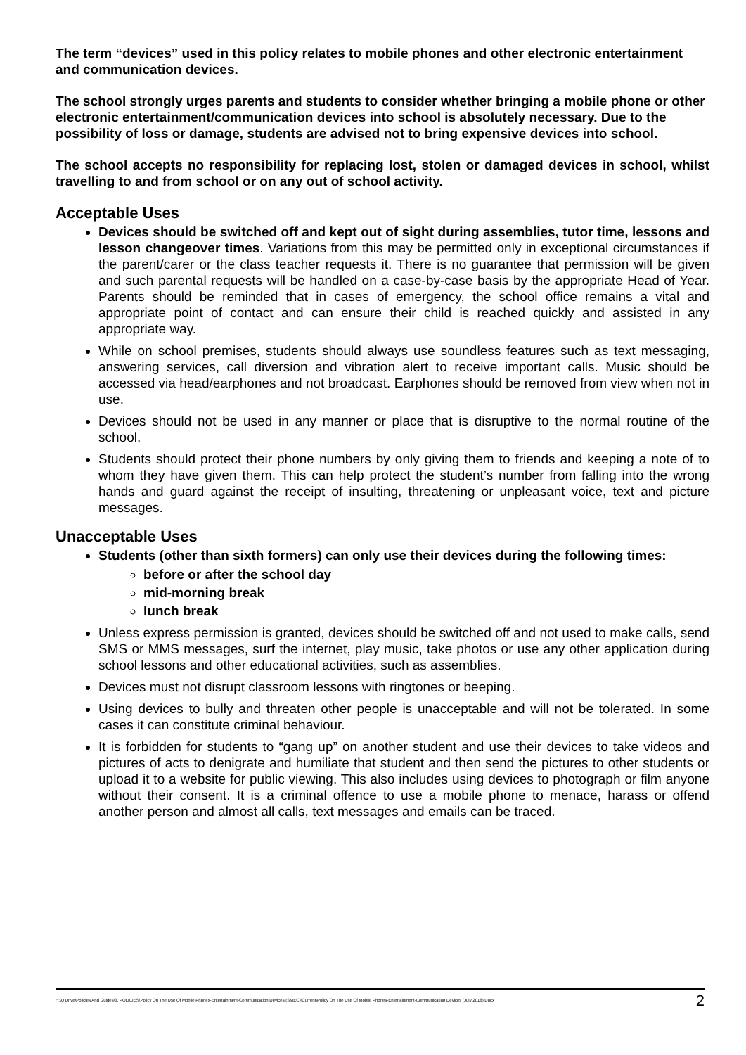The term “devices” used in this policy relates to mobile phones and other electronic entertainment and communication devices.
The school strongly urges parents and students to consider whether bringing a mobile phone or other electronic entertainment/communication devices into school is absolutely necessary. Due to the possibility of loss or damage, students are advised not to bring expensive devices into school.
The school accepts no responsibility for replacing lost, stolen or damaged devices in school, whilst travelling to and from school or on any out of school activity.
Acceptable Uses
Devices should be switched off and kept out of sight during assemblies, tutor time, lessons and lesson changeover times. Variations from this may be permitted only in exceptional circumstances if the parent/carer or the class teacher requests it. There is no guarantee that permission will be given and such parental requests will be handled on a case-by-case basis by the appropriate Head of Year. Parents should be reminded that in cases of emergency, the school office remains a vital and appropriate point of contact and can ensure their child is reached quickly and assisted in any appropriate way.
While on school premises, students should always use soundless features such as text messaging, answering services, call diversion and vibration alert to receive important calls. Music should be accessed via head/earphones and not broadcast. Earphones should be removed from view when not in use.
Devices should not be used in any manner or place that is disruptive to the normal routine of the school.
Students should protect their phone numbers by only giving them to friends and keeping a note of to whom they have given them. This can help protect the student’s number from falling into the wrong hands and guard against the receipt of insulting, threatening or unpleasant voice, text and picture messages.
Unacceptable Uses
Students (other than sixth formers) can only use their devices during the following times:
before or after the school day
mid-morning break
lunch break
Unless express permission is granted, devices should be switched off and not used to make calls, send SMS or MMS messages, surf the internet, play music, take photos or use any other application during school lessons and other educational activities, such as assemblies.
Devices must not disrupt classroom lessons with ringtones or beeping.
Using devices to bully and threaten other people is unacceptable and will not be tolerated. In some cases it can constitute criminal behaviour.
It is forbidden for students to “gang up” on another student and use their devices to take videos and pictures of acts to denigrate and humiliate that student and then send the pictures to other students or upload it to a website for public viewing. This also includes using devices to photograph or film anyone without their consent. It is a criminal offence to use a mobile phone to menace, harass or offend another person and almost all calls, text messages and emails can be traced.
H:\U Drive\Policies And Guides\3. POLICIES\Policy On The Use Of Mobile Phones-Entertainment-Communication Devices (SMEC)\Current\Policy On The Use Of Mobile Phones-Entertainment-Communication Devices (July 2018).Docx 2